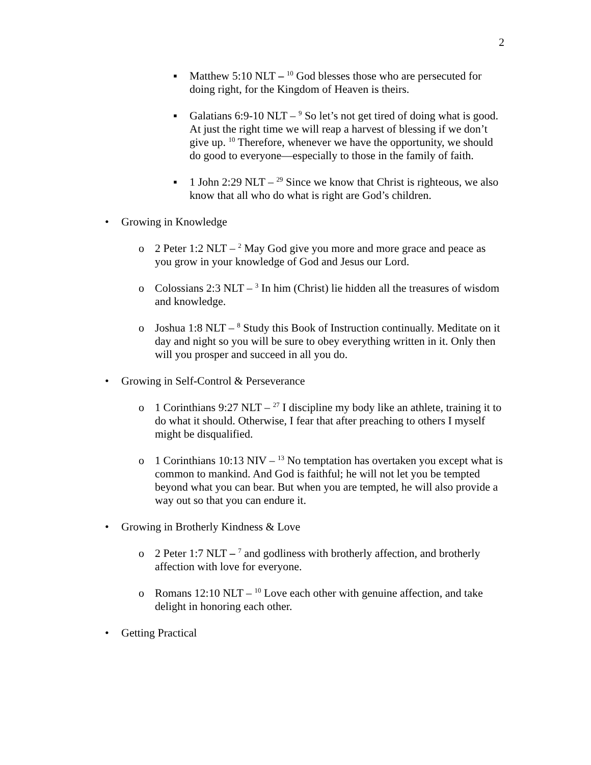2
▪ Matthew 5:10 NLT – <sup>10</sup> God blesses those who are persecuted for doing right, for the Kingdom of Heaven is theirs.
▪ Galatians 6:9-10 NLT – <sup>9</sup> So let’s not get tired of doing what is good. At just the right time we will reap a harvest of blessing if we don’t give up. <sup>10</sup> Therefore, whenever we have the opportunity, we should do good to everyone—especially to those in the family of faith.
▪ 1 John 2:29 NLT – <sup>29</sup> Since we know that Christ is righteous, we also know that all who do what is right are God’s children.
• Growing in Knowledge
o 2 Peter 1:2 NLT – <sup>2</sup> May God give you more and more grace and peace as you grow in your knowledge of God and Jesus our Lord.
o Colossians 2:3 NLT – <sup>3</sup> In him (Christ) lie hidden all the treasures of wisdom and knowledge.
o Joshua 1:8 NLT – <sup>8</sup> Study this Book of Instruction continually. Meditate on it day and night so you will be sure to obey everything written in it. Only then will you prosper and succeed in all you do.
• Growing in Self-Control & Perseverance
o 1 Corinthians 9:27 NLT – <sup>27</sup> I discipline my body like an athlete, training it to do what it should. Otherwise, I fear that after preaching to others I myself might be disqualified.
o 1 Corinthians 10:13 NIV – <sup>13</sup> No temptation has overtaken you except what is common to mankind. And God is faithful; he will not let you be tempted beyond what you can bear. But when you are tempted, he will also provide a way out so that you can endure it.
• Growing in Brotherly Kindness & Love
o 2 Peter 1:7 NLT – <sup>7</sup> and godliness with brotherly affection, and brotherly affection with love for everyone.
o Romans 12:10 NLT – <sup>10</sup> Love each other with genuine affection, and take delight in honoring each other.
• Getting Practical